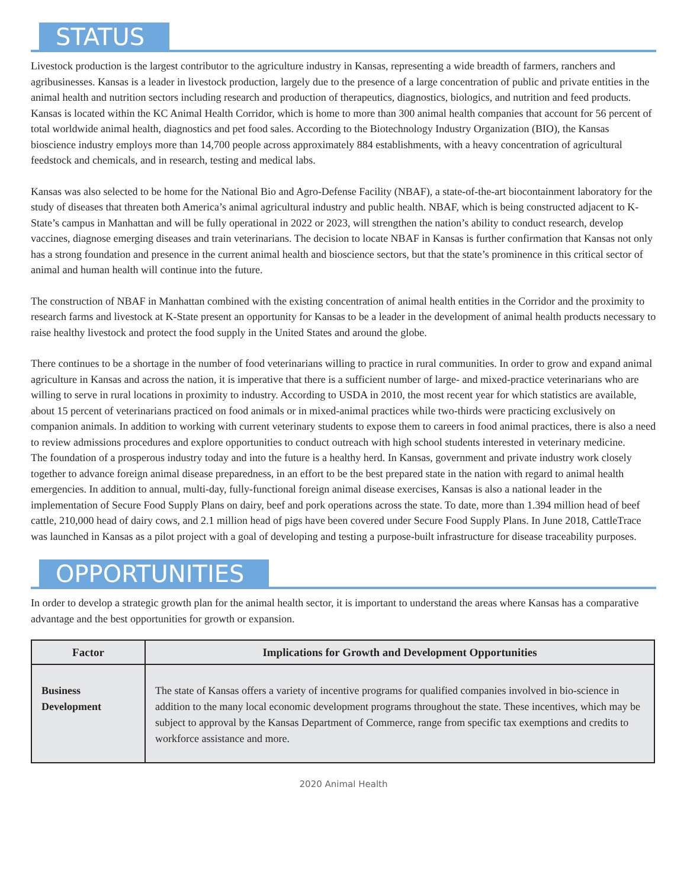STATUS
Livestock production is the largest contributor to the agriculture industry in Kansas, representing a wide breadth of farmers, ranchers and agribusinesses. Kansas is a leader in livestock production, largely due to the presence of a large concentration of public and private entities in the animal health and nutrition sectors including research and production of therapeutics, diagnostics, biologics, and nutrition and feed products. Kansas is located within the KC Animal Health Corridor, which is home to more than 300 animal health companies that account for 56 percent of total worldwide animal health, diagnostics and pet food sales. According to the Biotechnology Industry Organization (BIO), the Kansas bioscience industry employs more than 14,700 people across approximately 884 establishments, with a heavy concentration of agricultural feedstock and chemicals, and in research, testing and medical labs.
Kansas was also selected to be home for the National Bio and Agro-Defense Facility (NBAF), a state-of-the-art biocontainment laboratory for the study of diseases that threaten both America’s animal agricultural industry and public health. NBAF, which is being constructed adjacent to K-State’s campus in Manhattan and will be fully operational in 2022 or 2023, will strengthen the nation’s ability to conduct research, develop vaccines, diagnose emerging diseases and train veterinarians. The decision to locate NBAF in Kansas is further confirmation that Kansas not only has a strong foundation and presence in the current animal health and bioscience sectors, but that the state’s prominence in this critical sector of animal and human health will continue into the future.
The construction of NBAF in Manhattan combined with the existing concentration of animal health entities in the Corridor and the proximity to research farms and livestock at K-State present an opportunity for Kansas to be a leader in the development of animal health products necessary to raise healthy livestock and protect the food supply in the United States and around the globe.
There continues to be a shortage in the number of food veterinarians willing to practice in rural communities. In order to grow and expand animal agriculture in Kansas and across the nation, it is imperative that there is a sufficient number of large- and mixed-practice veterinarians who are willing to serve in rural locations in proximity to industry. According to USDA in 2010, the most recent year for which statistics are available, about 15 percent of veterinarians practiced on food animals or in mixed-animal practices while two-thirds were practicing exclusively on companion animals. In addition to working with current veterinary students to expose them to careers in food animal practices, there is also a need to review admissions procedures and explore opportunities to conduct outreach with high school students interested in veterinary medicine.
The foundation of a prosperous industry today and into the future is a healthy herd. In Kansas, government and private industry work closely together to advance foreign animal disease preparedness, in an effort to be the best prepared state in the nation with regard to animal health emergencies. In addition to annual, multi-day, fully-functional foreign animal disease exercises, Kansas is also a national leader in the implementation of Secure Food Supply Plans on dairy, beef and pork operations across the state. To date, more than 1.394 million head of beef cattle, 210,000 head of dairy cows, and 2.1 million head of pigs have been covered under Secure Food Supply Plans. In June 2018, CattleTrace was launched in Kansas as a pilot project with a goal of developing and testing a purpose-built infrastructure for disease traceability purposes.
OPPORTUNITIES
In order to develop a strategic growth plan for the animal health sector, it is important to understand the areas where Kansas has a comparative advantage and the best opportunities for growth or expansion.
| Factor | Implications for Growth and Development Opportunities |
| --- | --- |
| Business Development | The state of Kansas offers a variety of incentive programs for qualified companies involved in bio-science in addition to the many local economic development programs throughout the state. These incentives, which may be subject to approval by the Kansas Department of Commerce, range from specific tax exemptions and credits to workforce assistance and more. |
2020 Animal Health